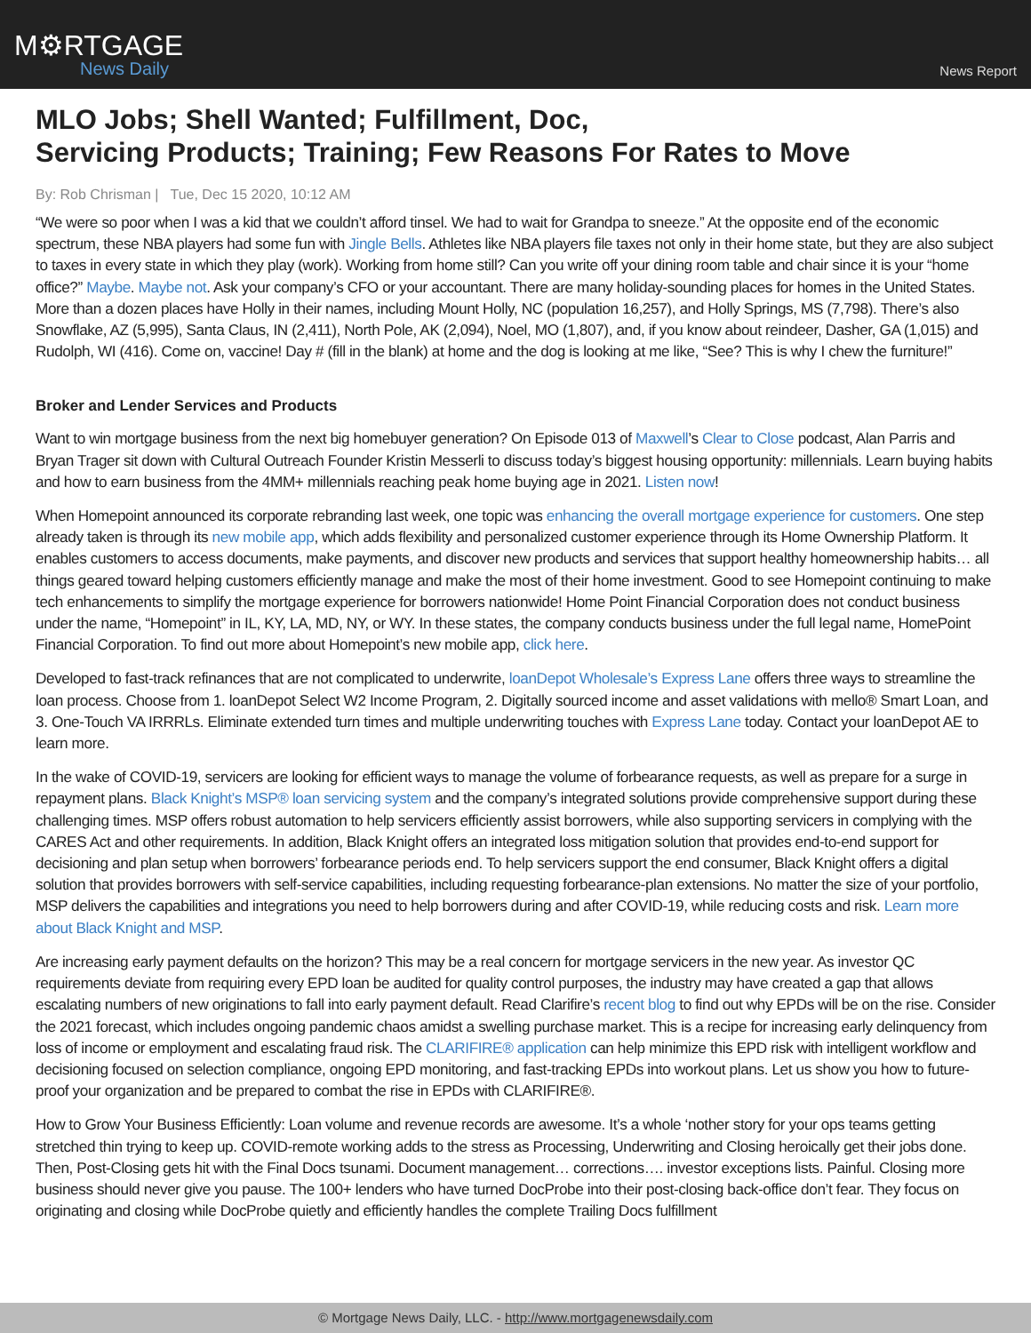M⚙RTGAGE
News Daily
News Report
MLO Jobs; Shell Wanted; Fulfillment, Doc,
Servicing Products; Training; Few Reasons For Rates to Move
By: Rob Chrisman | Tue, Dec 15 2020, 10:12 AM
“We were so poor when I was a kid that we couldn’t afford tinsel. We had to wait for Grandpa to sneeze.” At the opposite end of the economic spectrum, these NBA players had some fun with Jingle Bells. Athletes like NBA players file taxes not only in their home state, but they are also subject to taxes in every state in which they play (work). Working from home still? Can you write off your dining room table and chair since it is your “home office?” Maybe. Maybe not. Ask your company’s CFO or your accountant. There are many holiday-sounding places for homes in the United States. More than a dozen places have Holly in their names, including Mount Holly, NC (population 16,257), and Holly Springs, MS (7,798). There’s also Snowflake, AZ (5,995), Santa Claus, IN (2,411), North Pole, AK (2,094), Noel, MO (1,807), and, if you know about reindeer, Dasher, GA (1,015) and Rudolph, WI (416). Come on, vaccine! Day # (fill in the blank) at home and the dog is looking at me like, “See? This is why I chew the furniture!”
Broker and Lender Services and Products
Want to win mortgage business from the next big homebuyer generation? On Episode 013 of Maxwell’s Clear to Close podcast, Alan Parris and Bryan Trager sit down with Cultural Outreach Founder Kristin Messerli to discuss today’s biggest housing opportunity: millennials. Learn buying habits and how to earn business from the 4MM+ millennials reaching peak home buying age in 2021. Listen now!
When Homepoint announced its corporate rebranding last week, one topic was enhancing the overall mortgage experience for customers. One step already taken is through its new mobile app, which adds flexibility and personalized customer experience through its Home Ownership Platform. It enables customers to access documents, make payments, and discover new products and services that support healthy homeownership habits… all things geared toward helping customers efficiently manage and make the most of their home investment. Good to see Homepoint continuing to make tech enhancements to simplify the mortgage experience for borrowers nationwide! Home Point Financial Corporation does not conduct business under the name, “Homepoint” in IL, KY, LA, MD, NY, or WY. In these states, the company conducts business under the full legal name, HomePoint Financial Corporation. To find out more about Homepoint’s new mobile app, click here.
Developed to fast-track refinances that are not complicated to underwrite, loanDepot Wholesale’s Express Lane offers three ways to streamline the loan process. Choose from 1. loanDepot Select W2 Income Program, 2. Digitally sourced income and asset validations with mello® Smart Loan, and 3. One-Touch VA IRRRLs. Eliminate extended turn times and multiple underwriting touches with Express Lane today. Contact your loanDepot AE to learn more.
In the wake of COVID-19, servicers are looking for efficient ways to manage the volume of forbearance requests, as well as prepare for a surge in repayment plans. Black Knight’s MSP® loan servicing system and the company’s integrated solutions provide comprehensive support during these challenging times. MSP offers robust automation to help servicers efficiently assist borrowers, while also supporting servicers in complying with the CARES Act and other requirements. In addition, Black Knight offers an integrated loss mitigation solution that provides end-to-end support for decisioning and plan setup when borrowers’ forbearance periods end. To help servicers support the end consumer, Black Knight offers a digital solution that provides borrowers with self-service capabilities, including requesting forbearance-plan extensions. No matter the size of your portfolio, MSP delivers the capabilities and integrations you need to help borrowers during and after COVID-19, while reducing costs and risk. Learn more about Black Knight and MSP.
Are increasing early payment defaults on the horizon? This may be a real concern for mortgage servicers in the new year. As investor QC requirements deviate from requiring every EPD loan be audited for quality control purposes, the industry may have created a gap that allows escalating numbers of new originations to fall into early payment default. Read Clarifire’s recent blog to find out why EPDs will be on the rise. Consider the 2021 forecast, which includes ongoing pandemic chaos amidst a swelling purchase market. This is a recipe for increasing early delinquency from loss of income or employment and escalating fraud risk. The CLARIFIRE® application can help minimize this EPD risk with intelligent workflow and decisioning focused on selection compliance, ongoing EPD monitoring, and fast-tracking EPDs into workout plans. Let us show you how to future-proof your organization and be prepared to combat the rise in EPDs with CLARIFIRE®.
How to Grow Your Business Efficiently: Loan volume and revenue records are awesome. It’s a whole ‘nother story for your ops teams getting stretched thin trying to keep up. COVID-remote working adds to the stress as Processing, Underwriting and Closing heroically get their jobs done. Then, Post-Closing gets hit with the Final Docs tsunami. Document management… corrections…. investor exceptions lists. Painful. Closing more business should never give you pause. The 100+ lenders who have turned DocProbe into their post-closing back-office don’t fear. They focus on originating and closing while DocProbe quietly and efficiently handles the complete Trailing Docs fulfillment
© Mortgage News Daily, LLC. - http://www.mortgagenewsdaily.com